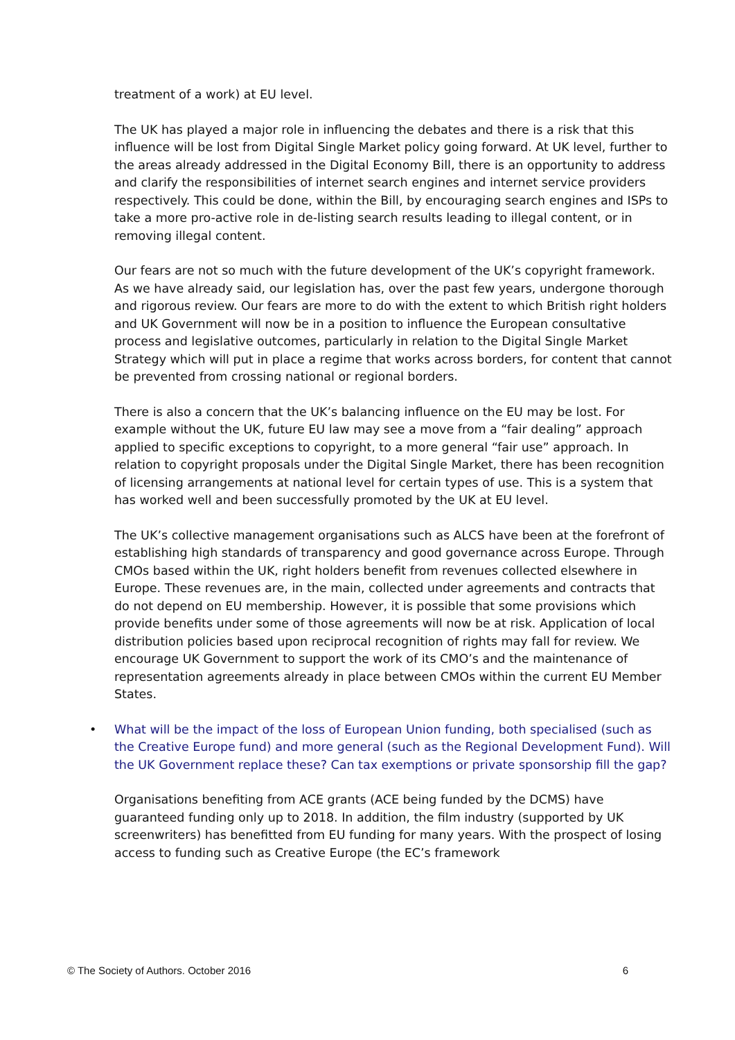treatment of a work) at EU level.
The UK has played a major role in influencing the debates and there is a risk that this influence will be lost from Digital Single Market policy going forward. At UK level, further to the areas already addressed in the Digital Economy Bill, there is an opportunity to address and clarify the responsibilities of internet search engines and internet service providers respectively. This could be done, within the Bill, by encouraging search engines and ISPs to take a more pro-active role in de-listing search results leading to illegal content, or in removing illegal content.
Our fears are not so much with the future development of the UK’s copyright framework. As we have already said, our legislation has, over the past few years, undergone thorough and rigorous review. Our fears are more to do with the extent to which British right holders and UK Government will now be in a position to influence the European consultative process and legislative outcomes, particularly in relation to the Digital Single Market Strategy which will put in place a regime that works across borders, for content that cannot be prevented from crossing national or regional borders.
There is also a concern that the UK’s balancing influence on the EU may be lost. For example without the UK, future EU law may see a move from a “fair dealing” approach applied to specific exceptions to copyright, to a more general “fair use” approach. In relation to copyright proposals under the Digital Single Market, there has been recognition of licensing arrangements at national level for certain types of use. This is a system that has worked well and been successfully promoted by the UK at EU level.
The UK’s collective management organisations such as ALCS have been at the forefront of establishing high standards of transparency and good governance across Europe. Through CMOs based within the UK, right holders benefit from revenues collected elsewhere in Europe. These revenues are, in the main, collected under agreements and contracts that do not depend on EU membership. However, it is possible that some provisions which provide benefits under some of those agreements will now be at risk. Application of local distribution policies based upon reciprocal recognition of rights may fall for review. We encourage UK Government to support the work of its CMO’s and the maintenance of representation agreements already in place between CMOs within the current EU Member States.
• What will be the impact of the loss of European Union funding, both specialised (such as the Creative Europe fund) and more general (such as the Regional Development Fund). Will the UK Government replace these? Can tax exemptions or private sponsorship fill the gap?
Organisations benefiting from ACE grants (ACE being funded by the DCMS) have guaranteed funding only up to 2018. In addition, the film industry (supported by UK screenwriters) has benefitted from EU funding for many years. With the prospect of losing access to funding such as Creative Europe (the EC’s framework
© The Society of Authors. October 2016 6